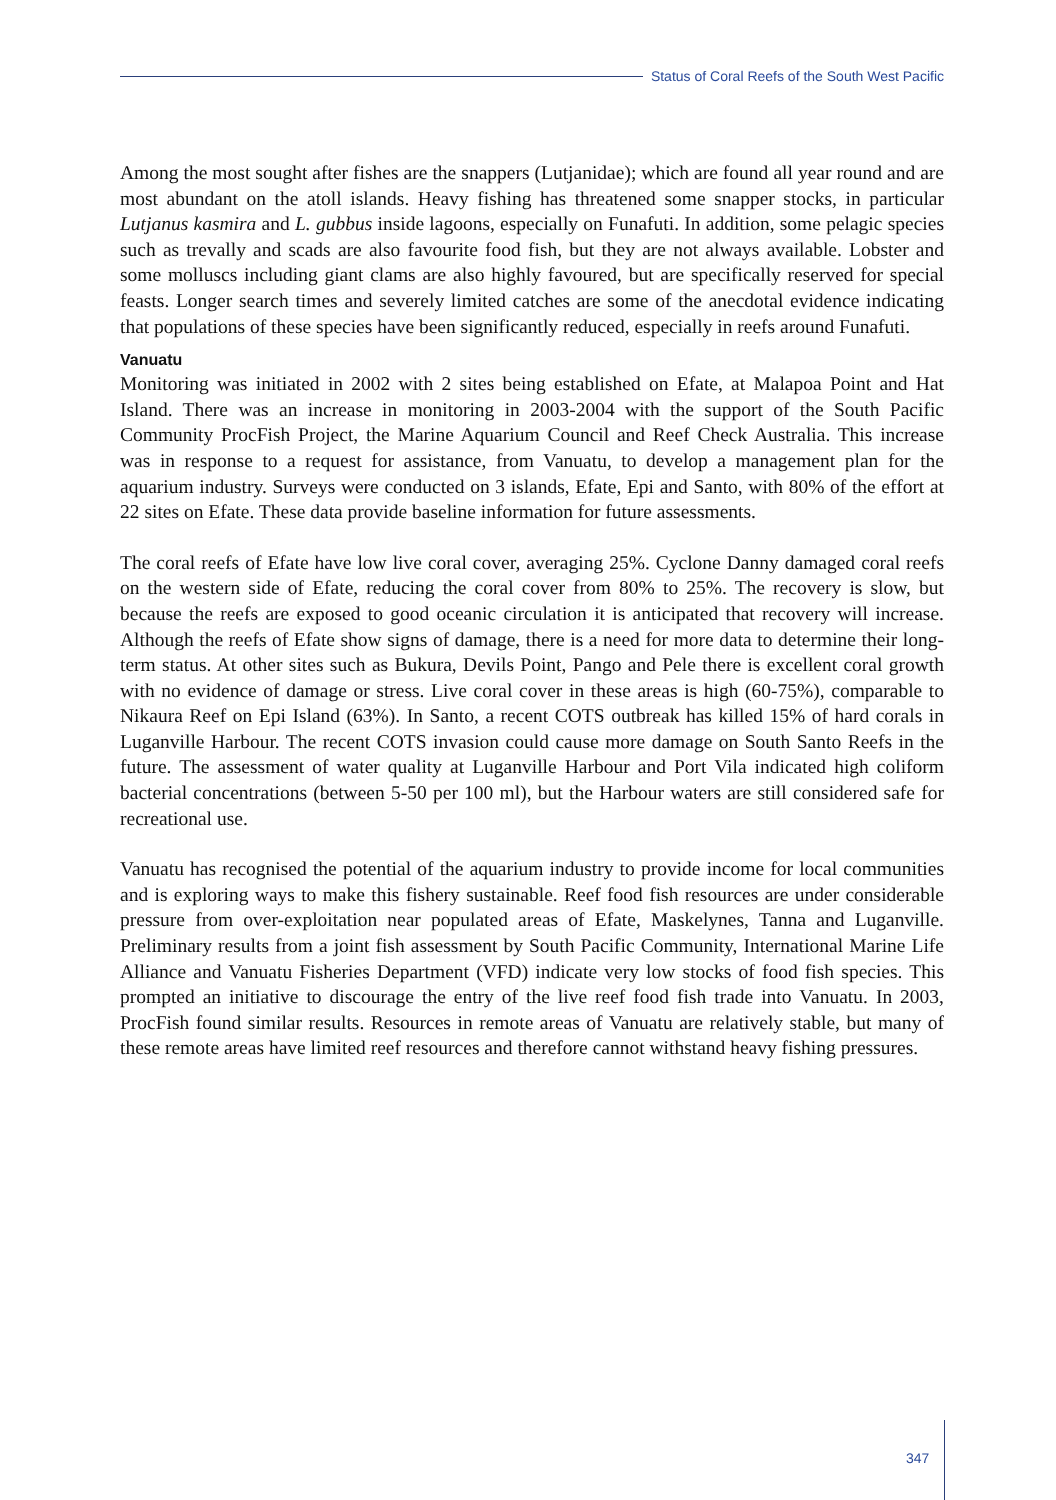Status of Coral Reefs of the South West Pacific
Among the most sought after fishes are the snappers (Lutjanidae); which are found all year round and are most abundant on the atoll islands. Heavy fishing has threatened some snapper stocks, in particular Lutjanus kasmira and L. gubbus inside lagoons, especially on Funafuti. In addition, some pelagic species such as trevally and scads are also favourite food fish, but they are not always available. Lobster and some molluscs including giant clams are also highly favoured, but are specifically reserved for special feasts. Longer search times and severely limited catches are some of the anecdotal evidence indicating that populations of these species have been significantly reduced, especially in reefs around Funafuti.
Vanuatu
Monitoring was initiated in 2002 with 2 sites being established on Efate, at Malapoa Point and Hat Island. There was an increase in monitoring in 2003-2004 with the support of the South Pacific Community ProcFish Project, the Marine Aquarium Council and Reef Check Australia. This increase was in response to a request for assistance, from Vanuatu, to develop a management plan for the aquarium industry. Surveys were conducted on 3 islands, Efate, Epi and Santo, with 80% of the effort at 22 sites on Efate. These data provide baseline information for future assessments.
The coral reefs of Efate have low live coral cover, averaging 25%. Cyclone Danny damaged coral reefs on the western side of Efate, reducing the coral cover from 80% to 25%. The recovery is slow, but because the reefs are exposed to good oceanic circulation it is anticipated that recovery will increase. Although the reefs of Efate show signs of damage, there is a need for more data to determine their long-term status. At other sites such as Bukura, Devils Point, Pango and Pele there is excellent coral growth with no evidence of damage or stress. Live coral cover in these areas is high (60-75%), comparable to Nikaura Reef on Epi Island (63%). In Santo, a recent COTS outbreak has killed 15% of hard corals in Luganville Harbour. The recent COTS invasion could cause more damage on South Santo Reefs in the future. The assessment of water quality at Luganville Harbour and Port Vila indicated high coliform bacterial concentrations (between 5-50 per 100 ml), but the Harbour waters are still considered safe for recreational use.
Vanuatu has recognised the potential of the aquarium industry to provide income for local communities and is exploring ways to make this fishery sustainable. Reef food fish resources are under considerable pressure from over-exploitation near populated areas of Efate, Maskelynes, Tanna and Luganville. Preliminary results from a joint fish assessment by South Pacific Community, International Marine Life Alliance and Vanuatu Fisheries Department (VFD) indicate very low stocks of food fish species. This prompted an initiative to discourage the entry of the live reef food fish trade into Vanuatu. In 2003, ProcFish found similar results. Resources in remote areas of Vanuatu are relatively stable, but many of these remote areas have limited reef resources and therefore cannot withstand heavy fishing pressures.
347